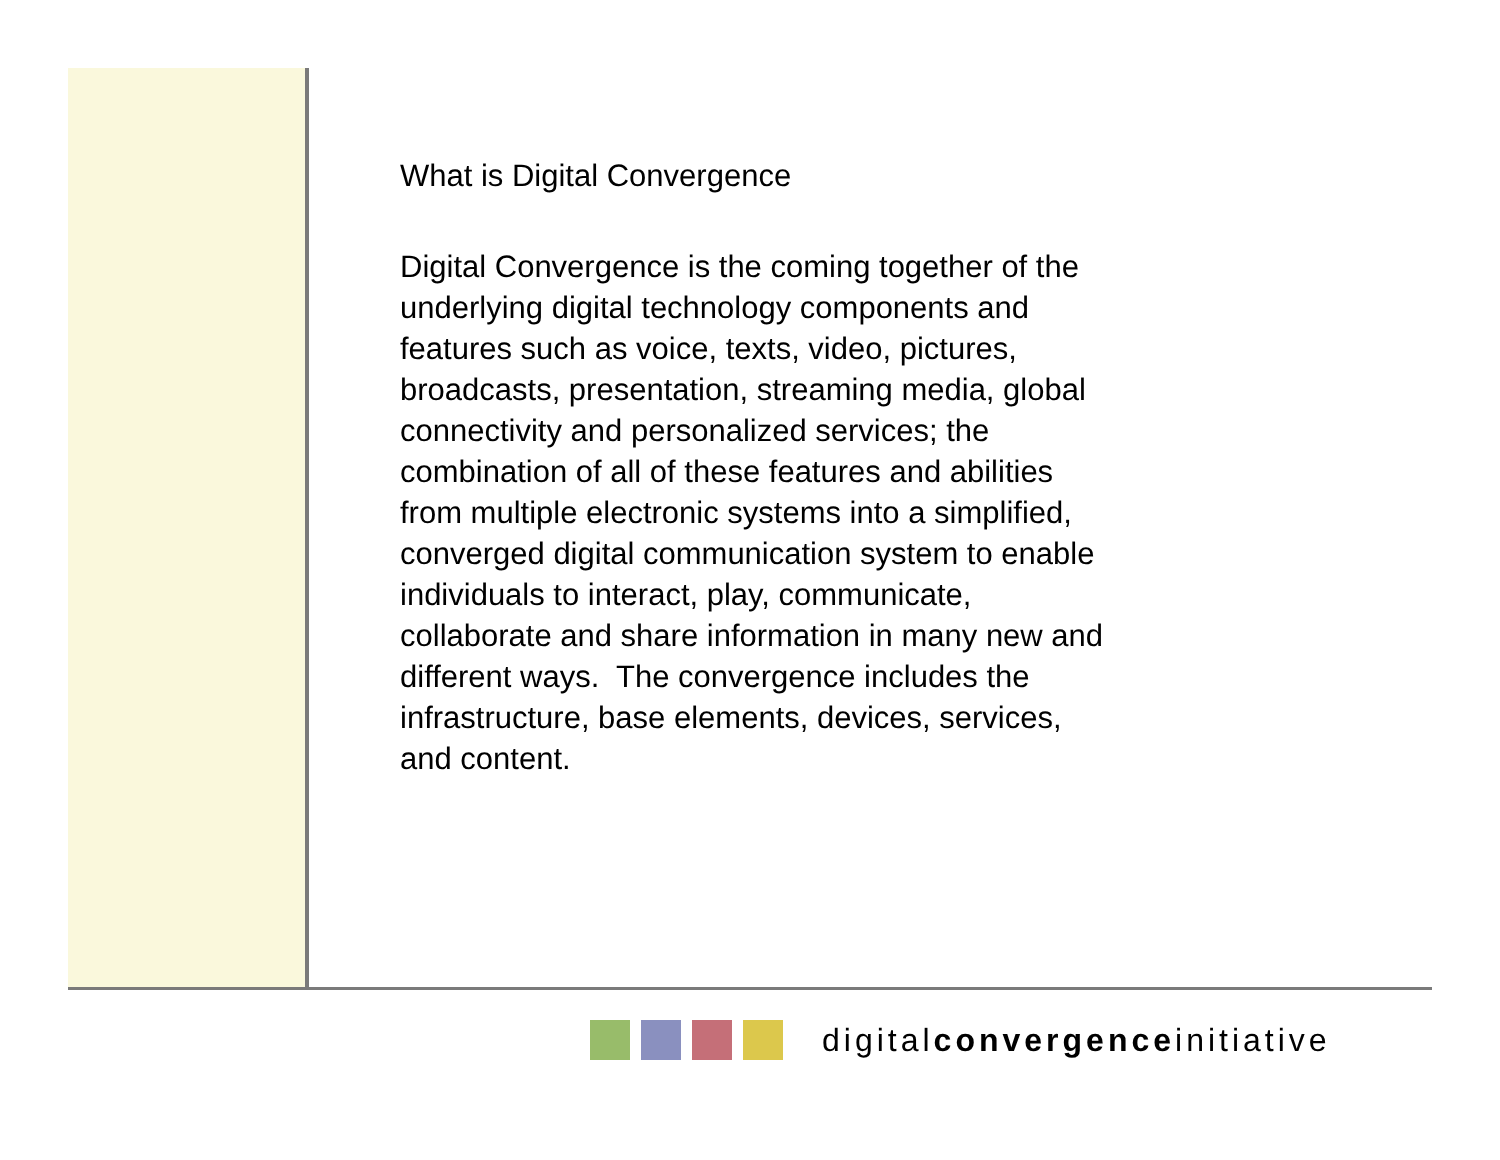What is Digital Convergence
Digital Convergence is the coming together of the underlying digital technology components and features such as voice, texts, video, pictures, broadcasts, presentation, streaming media, global connectivity and personalized services; the combination of all of these features and abilities from multiple electronic systems into a simplified, converged digital communication system to enable individuals to interact, play, communicate, collaborate and share information in many new and different ways. The convergence includes the infrastructure, base elements, devices, services, and content.
digitalconvergenceinitiative